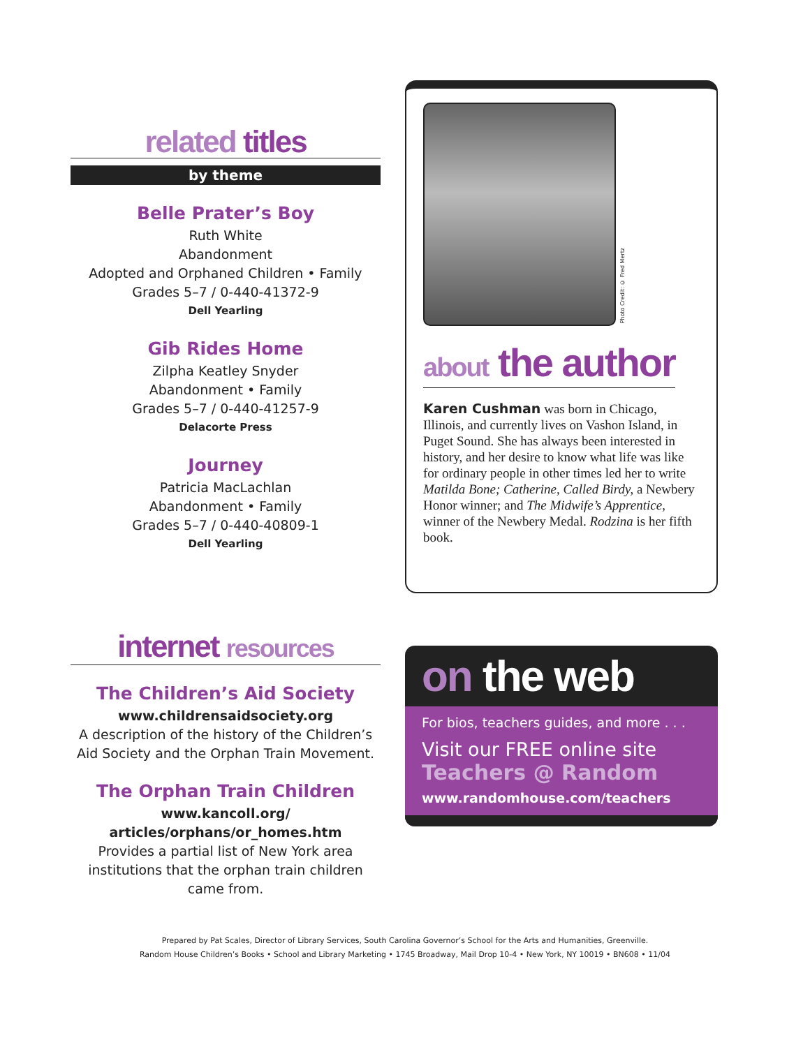related titles
by theme
Belle Prater’s Boy
Ruth White
Abandonment
Adopted and Orphaned Children • Family
Grades 5–7 / 0-440-41372-9
Dell Yearling
Gib Rides Home
Zilpha Keatley Snyder
Abandonment • Family
Grades 5–7 / 0-440-41257-9
Delacorte Press
Journey
Patricia MacLachlan
Abandonment • Family
Grades 5–7 / 0-440-40809-1
Dell Yearling
internet resources
The Children’s Aid Society
www.childrensaidsociety.org
A description of the history of the Children’s Aid Society and the Orphan Train Movement.
The Orphan Train Children
www.kancoll.org/
articles/orphans/or_homes.htm
Provides a partial list of New York area institutions that the orphan train children came from.
Photo Credit: © Fred Mertz
about the author
Karen Cushman was born in Chicago, Illinois, and currently lives on Vashon Island, in Puget Sound. She has always been interested in history, and her desire to know what life was like for ordinary people in other times led her to write Matilda Bone; Catherine, Called Birdy, a Newbery Honor winner; and The Midwife’s Apprentice, winner of the Newbery Medal. Rodzina is her fifth book.
on the web
For bios, teachers guides, and more . . .
Visit our FREE online site
Teachers @ Random
www.randomhouse.com/teachers
Prepared by Pat Scales, Director of Library Services, South Carolina Governor’s School for the Arts and Humanities, Greenville.
Random House Children’s Books • School and Library Marketing • 1745 Broadway, Mail Drop 10-4 • New York, NY 10019 • BN608 • 11/04